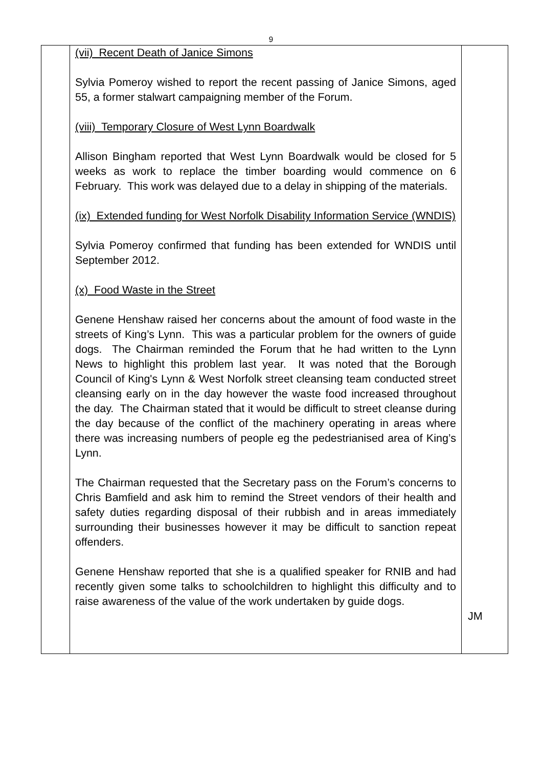9
| | (vii) Recent Death of Janice Simons Sylvia Pomeroy wished to report the recent passing of Janice Simons, aged 55, a former stalwart campaigning member of the Forum. (viii) Temporary Closure of West Lynn Boardwalk Allison Bingham reported that West Lynn Boardwalk would be closed for 5 weeks as work to replace the timber boarding would commence on 6 February. This work was delayed due to a delay in shipping of the materials. (ix) Extended funding for West Norfolk Disability Information Service (WNDIS) Sylvia Pomeroy confirmed that funding has been extended for WNDIS until September 2012. (x) Food Waste in the Street Genene Henshaw raised her concerns about the amount of food waste in the streets of King’s Lynn. This was a particular problem for the owners of guide dogs. The Chairman reminded the Forum that he had written to the Lynn News to highlight this problem last year. It was noted that the Borough Council of King's Lynn & West Norfolk street cleansing team conducted street cleansing early on in the day however the waste food increased throughout the day. The Chairman stated that it would be difficult to street cleanse during the day because of the conflict of the machinery operating in areas where there was increasing numbers of people eg the pedestrianised area of King’s Lynn. The Chairman requested that the Secretary pass on the Forum’s concerns to Chris Bamfield and ask him to remind the Street vendors of their health and safety duties regarding disposal of their rubbish and in areas immediately surrounding their businesses however it may be difficult to sanction repeat offenders. Genene Henshaw reported that she is a qualified speaker for RNIB and had recently given some talks to schoolchildren to highlight this difficulty and to raise awareness of the value of the work undertaken by guide dogs. | JM |